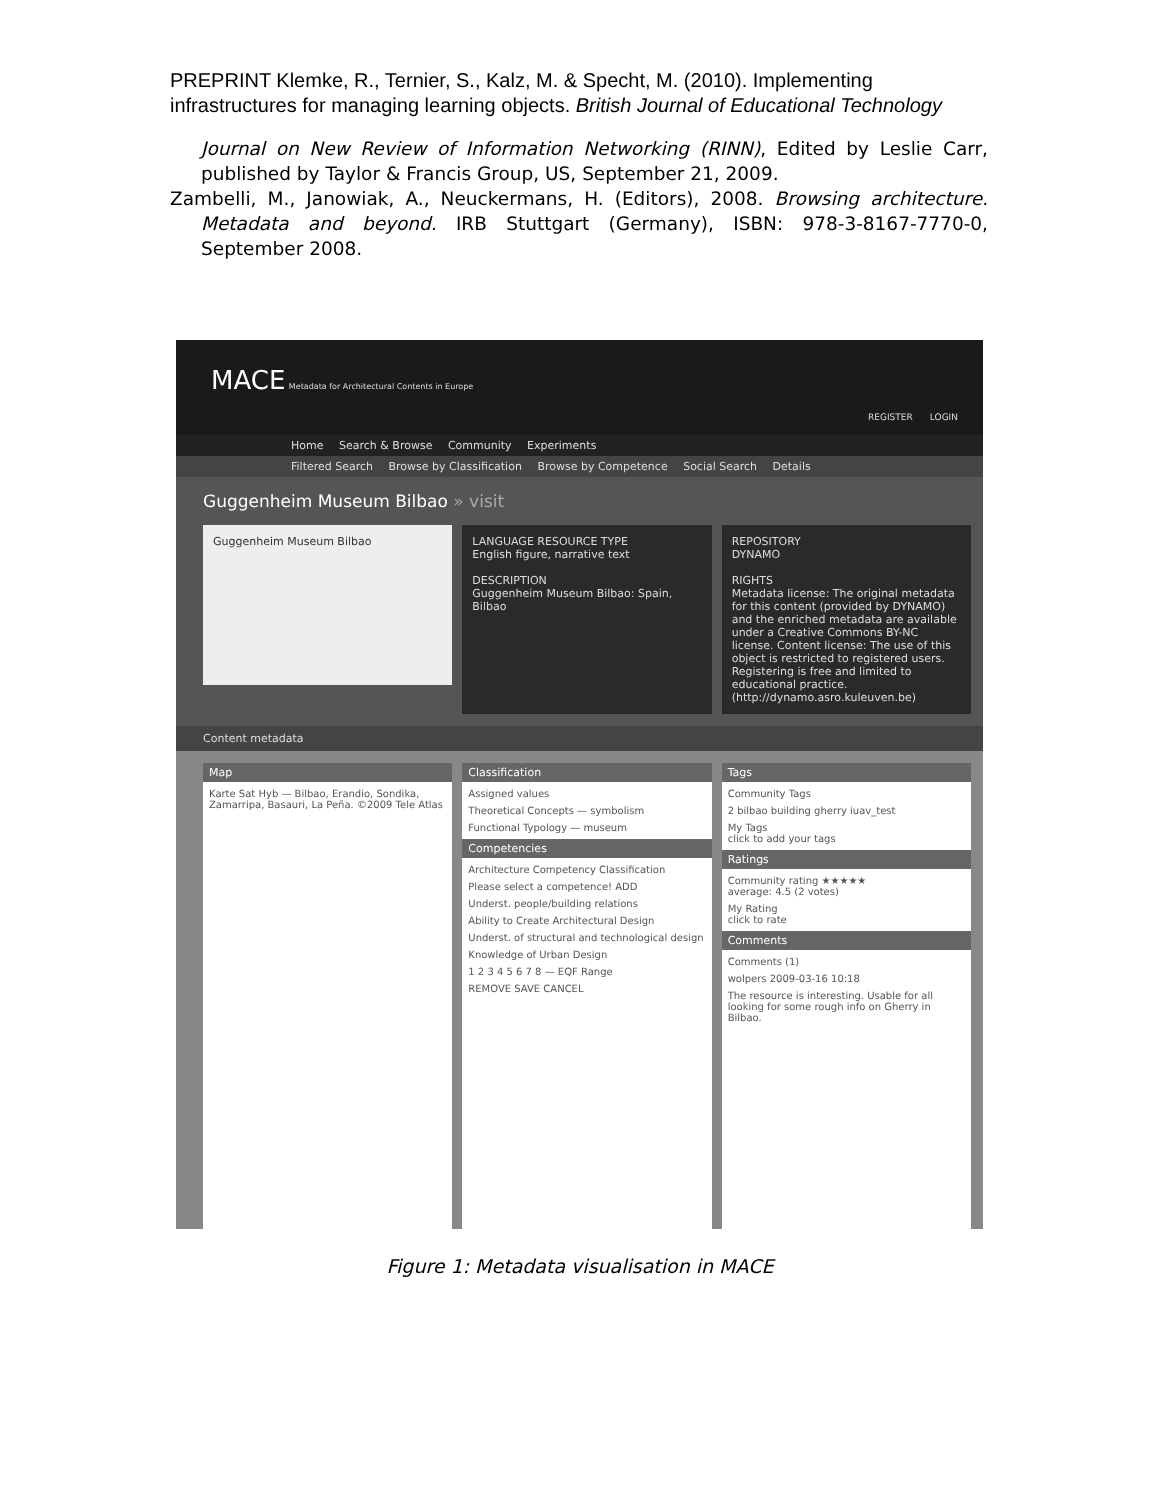PREPRINT Klemke, R., Ternier, S., Kalz, M. & Specht, M. (2010). Implementing infrastructures for managing learning objects. British Journal of Educational Technology
Journal on New Review of Information Networking (RINN), Edited by Leslie Carr, published by Taylor & Francis Group, US, September 21, 2009.
Zambelli, M., Janowiak, A., Neuckermans, H. (Editors), 2008. Browsing architecture. Metadata and beyond. IRB Stuttgart (Germany), ISBN: 978-3-8167-7770-0, September 2008.
MACE Metadata for Architectural Contents in Europe
REGISTER LOGIN
Home Search & Browse Community Experiments
Filtered Search Browse by Classification Browse by Competence Social Search Details
Guggenheim Museum Bilbao » visit
Guggenheim Museum Bilbao
LANGUAGE RESOURCE TYPE
English figure, narrative text
DESCRIPTION
Guggenheim Museum Bilbao: Spain, Bilbao
REPOSITORY
DYNAMO
RIGHTS
Metadata license: The original metadata for this content (provided by DYNAMO) and the enriched metadata are available under a Creative Commons BY-NC license. Content license: The use of this object is restricted to registered users. Registering is free and limited to educational practice. (http://dynamo.asro.kuleuven.be)
Content metadata
Map
Karte Sat Hyb — Bilbao, Erandio, Sondika, Zamarripa, Basauri, La Peña. ©2009 Tele Atlas
Classification
Assigned values
Theoretical Concepts — symbolism
Functional Typology — museum
Competencies
Architecture Competency Classification
Please select a competence! ADD
Underst. people/building relations
Ability to Create Architectural Design
Underst. of structural and technological design
Knowledge of Urban Design
1 2 3 4 5 6 7 8 — EQF Range
REMOVE SAVE CANCEL
Tags
Community Tags
2 bilbao building gherry iuav_test
My Tags
click to add your tags
Ratings
Community rating ★★★★★
average: 4.5 (2 votes)
My Rating
click to rate
Comments
Comments (1)
wolpers 2009-03-16 10:18
The resource is interesting. Usable for all looking for some rough info on Gherry in Bilbao.
Figure 1: Metadata visualisation in MACE